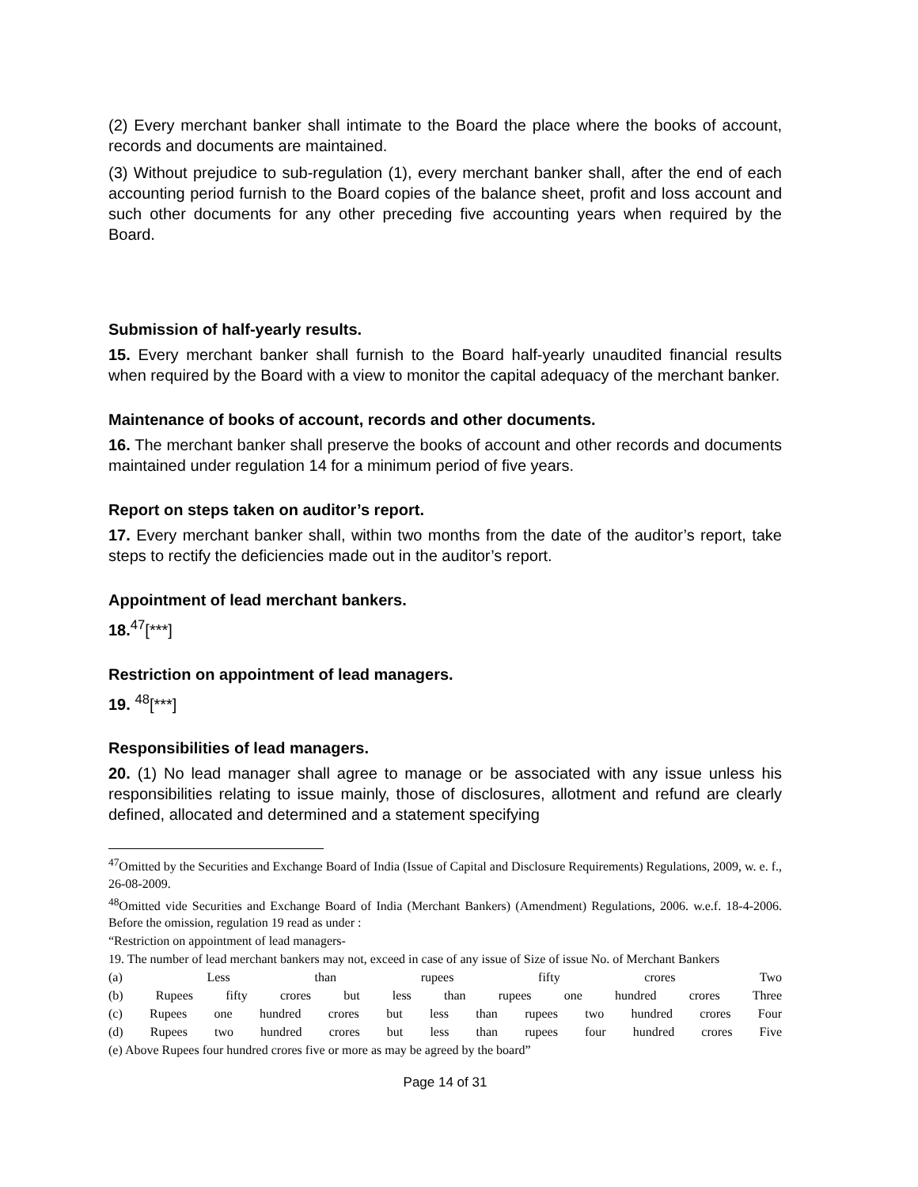(2) Every merchant banker shall intimate to the Board the place where the books of account, records and documents are maintained.
(3) Without prejudice to sub-regulation (1), every merchant banker shall, after the end of each accounting period furnish to the Board copies of the balance sheet, profit and loss account and such other documents for any other preceding five accounting years when required by the Board.
Submission of half-yearly results.
15. Every merchant banker shall furnish to the Board half-yearly unaudited financial results when required by the Board with a view to monitor the capital adequacy of the merchant banker.
Maintenance of books of account, records and other documents.
16. The merchant banker shall preserve the books of account and other records and documents maintained under regulation 14 for a minimum period of five years.
Report on steps taken on auditor’s report.
17. Every merchant banker shall, within two months from the date of the auditor’s report, take steps to rectify the deficiencies made out in the auditor’s report.
Appointment of lead merchant bankers.
18.<sup>47</sup>[***]
Restriction on appointment of lead managers.
19. <sup>48</sup>[***]
Responsibilities of lead managers.
20. (1) No lead manager shall agree to manage or be associated with any issue unless his responsibilities relating to issue mainly, those of disclosures, allotment and refund are clearly defined, allocated and determined and a statement specifying
<sup>47</sup> Omitted by the Securities and Exchange Board of India (Issue of Capital and Disclosure Requirements) Regulations, 2009, w. e. f., 26-08-2009.
<sup>48</sup> Omitted vide Securities and Exchange Board of India (Merchant Bankers) (Amendment) Regulations, 2006. w.e.f. 18-4-2006. Before the omission, regulation 19 read as under :
“Restriction on appointment of lead managers-
19. The number of lead merchant bankers may not, exceed in case of any issue of Size of issue No. of Merchant Bankers
(a) Less than rupees fifty crores Two
(b) Rupees fifty crores but less than rupees one hundred crores Three
(c) Rupees one hundred crores but less than rupees two hundred crores Four
(d) Rupees two hundred crores but less than rupees four hundred crores Five
(e) Above Rupees four hundred crores five or more as may be agreed by the board”
Page 14 of 31